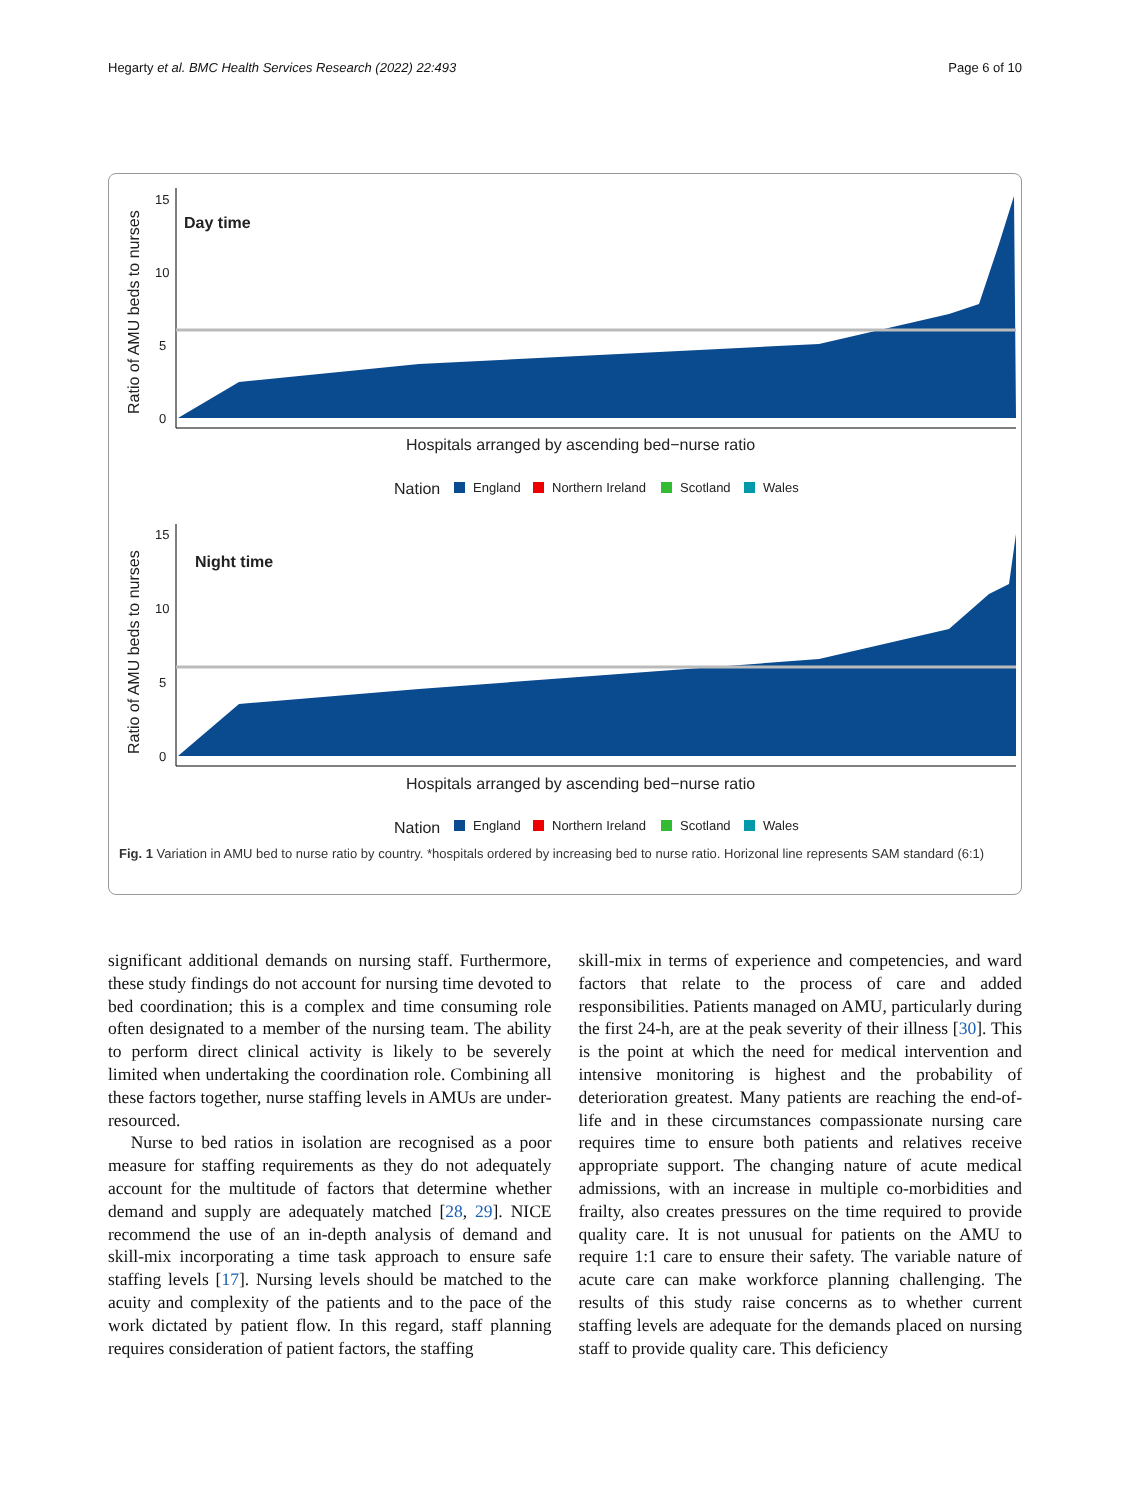Hegarty et al. BMC Health Services Research (2022) 22:493 Page 6 of 10
Ratio of AMU beds to nurses
15
10
5
0
Day time
Hospitals arranged by ascending bed−nurse ratio
Nation
England
Northern Ireland
Scotland
Wales
Ratio of AMU beds to nurses
15
10
5
0
Night time
Hospitals arranged by ascending bed−nurse ratio
Nation
England
Northern Ireland
Scotland
Wales
Fig. 1 Variation in AMU bed to nurse ratio by country. *hospitals ordered by increasing bed to nurse ratio. Horizonal line represents SAM standard (6:1)
significant additional demands on nursing staff. Furthermore, these study findings do not account for nursing time devoted to bed coordination; this is a complex and time consuming role often designated to a member of the nursing team. The ability to perform direct clinical activity is likely to be severely limited when undertaking the coordination role. Combining all these factors together, nurse staffing levels in AMUs are under-resourced.
Nurse to bed ratios in isolation are recognised as a poor measure for staffing requirements as they do not adequately account for the multitude of factors that determine whether demand and supply are adequately matched [28, 29]. NICE recommend the use of an in-depth analysis of demand and skill-mix incorporating a time task approach to ensure safe staffing levels [17]. Nursing levels should be matched to the acuity and complexity of the patients and to the pace of the work dictated by patient flow. In this regard, staff planning requires consideration of patient factors, the staffing
skill-mix in terms of experience and competencies, and ward factors that relate to the process of care and added responsibilities. Patients managed on AMU, particularly during the first 24-h, are at the peak severity of their illness [30]. This is the point at which the need for medical intervention and intensive monitoring is highest and the probability of deterioration greatest. Many patients are reaching the end-of-life and in these circumstances compassionate nursing care requires time to ensure both patients and relatives receive appropriate support. The changing nature of acute medical admissions, with an increase in multiple co-morbidities and frailty, also creates pressures on the time required to provide quality care. It is not unusual for patients on the AMU to require 1:1 care to ensure their safety. The variable nature of acute care can make workforce planning challenging. The results of this study raise concerns as to whether current staffing levels are adequate for the demands placed on nursing staff to provide quality care. This deficiency